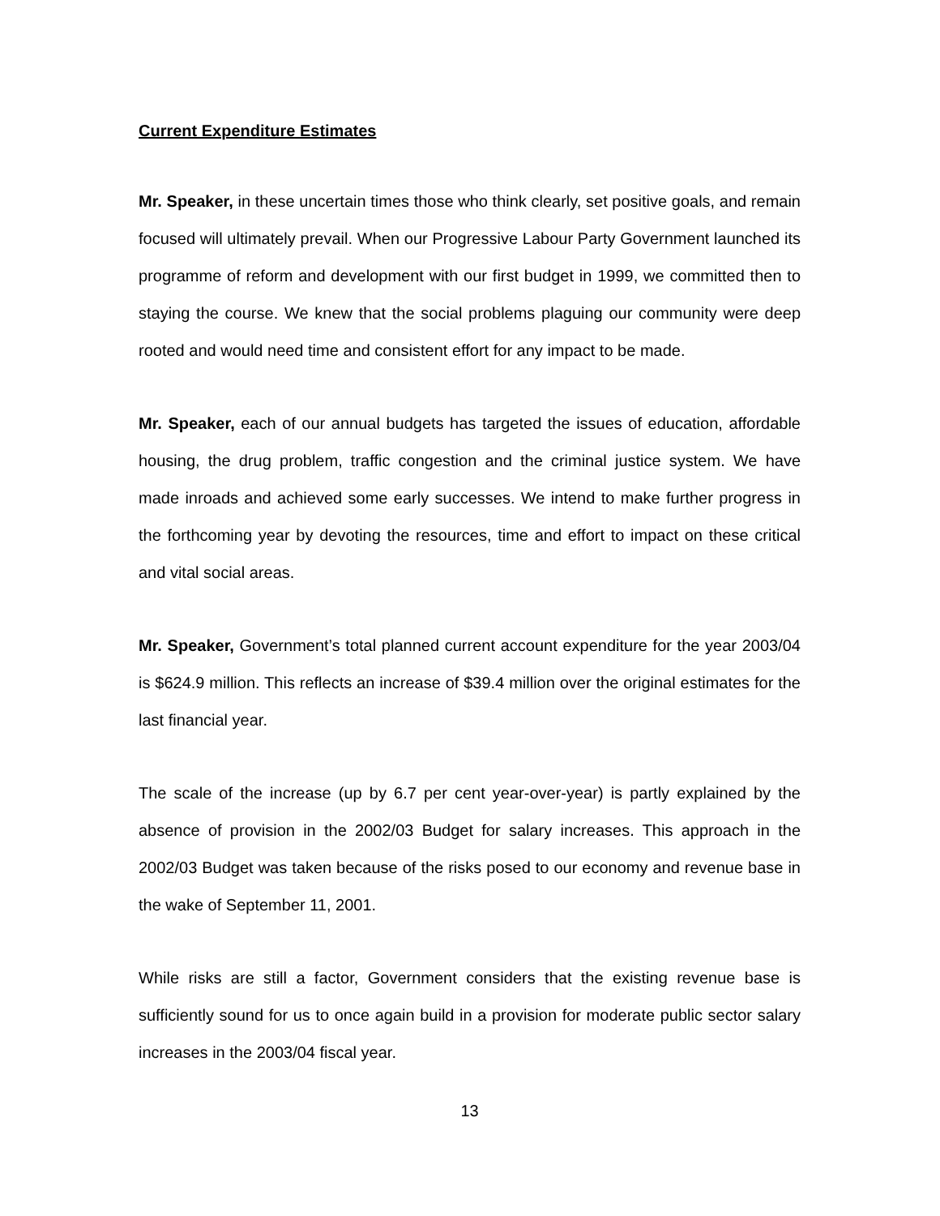Current Expenditure Estimates
Mr. Speaker, in these uncertain times those who think clearly, set positive goals, and remain focused will ultimately prevail. When our Progressive Labour Party Government launched its programme of reform and development with our first budget in 1999, we committed then to staying the course. We knew that the social problems plaguing our community were deep rooted and would need time and consistent effort for any impact to be made.
Mr. Speaker, each of our annual budgets has targeted the issues of education, affordable housing, the drug problem, traffic congestion and the criminal justice system. We have made inroads and achieved some early successes. We intend to make further progress in the forthcoming year by devoting the resources, time and effort to impact on these critical and vital social areas.
Mr. Speaker, Government’s total planned current account expenditure for the year 2003/04 is $624.9 million. This reflects an increase of $39.4 million over the original estimates for the last financial year.
The scale of the increase (up by 6.7 per cent year-over-year) is partly explained by the absence of provision in the 2002/03 Budget for salary increases. This approach in the 2002/03 Budget was taken because of the risks posed to our economy and revenue base in the wake of September 11, 2001.
While risks are still a factor, Government considers that the existing revenue base is sufficiently sound for us to once again build in a provision for moderate public sector salary increases in the 2003/04 fiscal year.
13